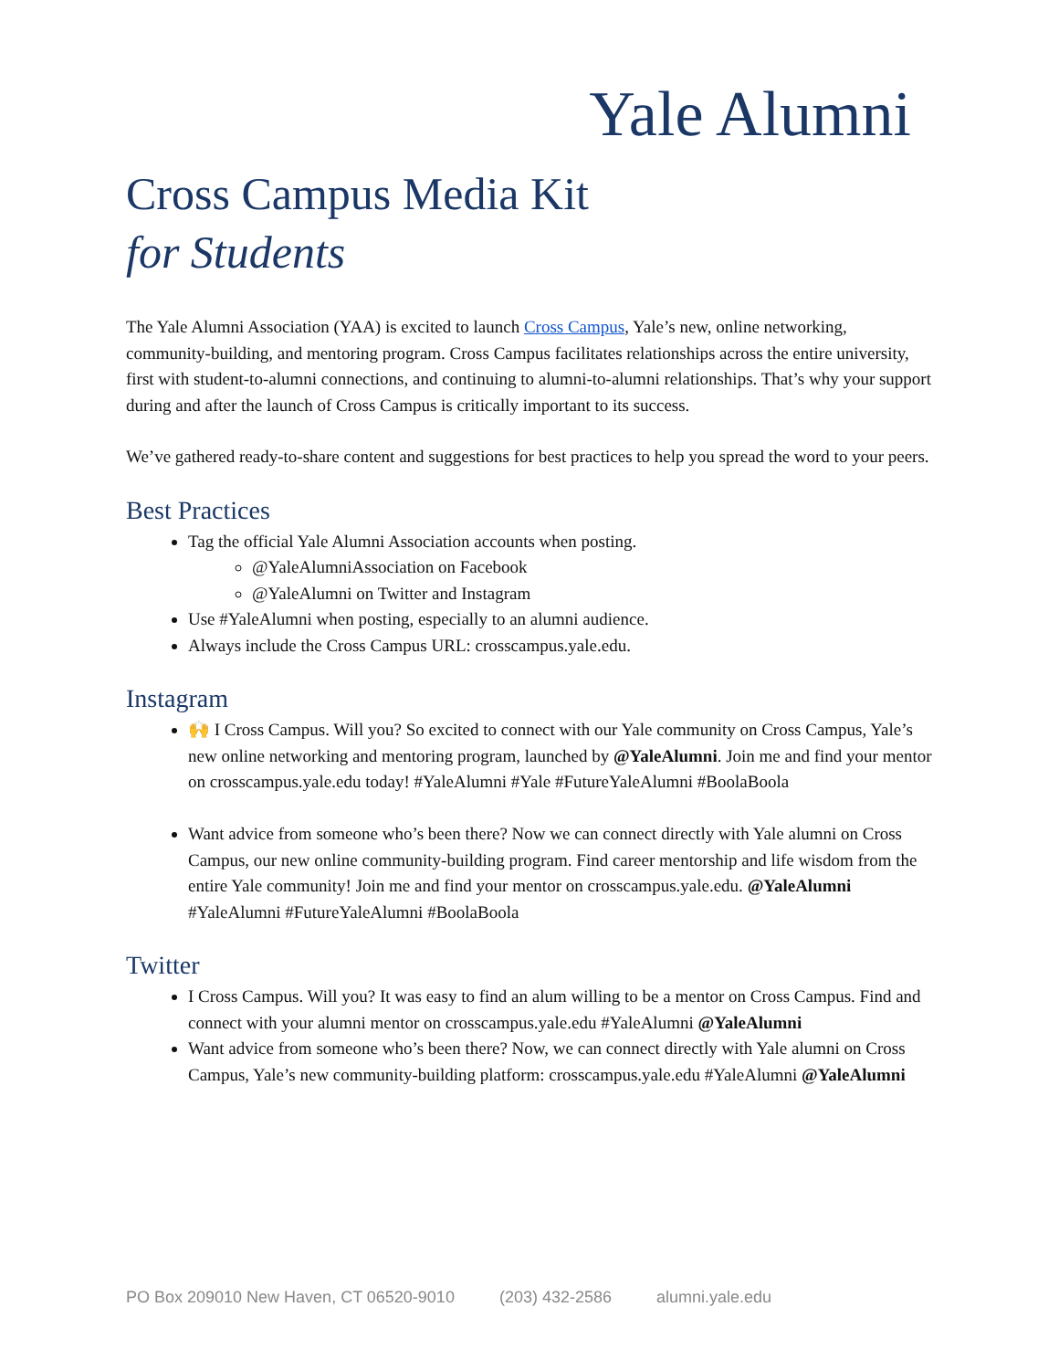Yale Alumni
Cross Campus Media Kit
for Students
The Yale Alumni Association (YAA) is excited to launch Cross Campus, Yale’s new, online networking, community-building, and mentoring program. Cross Campus facilitates relationships across the entire university, first with student-to-alumni connections, and continuing to alumni-to-alumni relationships. That’s why your support during and after the launch of Cross Campus is critically important to its success.
We’ve gathered ready-to-share content and suggestions for best practices to help you spread the word to your peers.
Best Practices
Tag the official Yale Alumni Association accounts when posting.
@YaleAlumniAssociation on Facebook
@YaleAlumni on Twitter and Instagram
Use #YaleAlumni when posting, especially to an alumni audience.
Always include the Cross Campus URL: crosscampus.yale.edu.
Instagram
🙌 I Cross Campus. Will you? So excited to connect with our Yale community on Cross Campus, Yale’s new online networking and mentoring program, launched by @YaleAlumni. Join me and find your mentor on crosscampus.yale.edu today! #YaleAlumni #Yale #FutureYaleAlumni #BoolaBoola
Want advice from someone who’s been there? Now we can connect directly with Yale alumni on Cross Campus, our new online community-building program. Find career mentorship and life wisdom from the entire Yale community! Join me and find your mentor on crosscampus.yale.edu. @YaleAlumni #YaleAlumni #FutureYaleAlumni #BoolaBoola
Twitter
I Cross Campus. Will you? It was easy to find an alum willing to be a mentor on Cross Campus. Find and connect with your alumni mentor on crosscampus.yale.edu #YaleAlumni @YaleAlumni
Want advice from someone who’s been there? Now, we can connect directly with Yale alumni on Cross Campus, Yale’s new community-building platform: crosscampus.yale.edu #YaleAlumni @YaleAlumni
PO Box 209010 New Haven, CT 06520-9010 (203) 432-2586 alumni.yale.edu